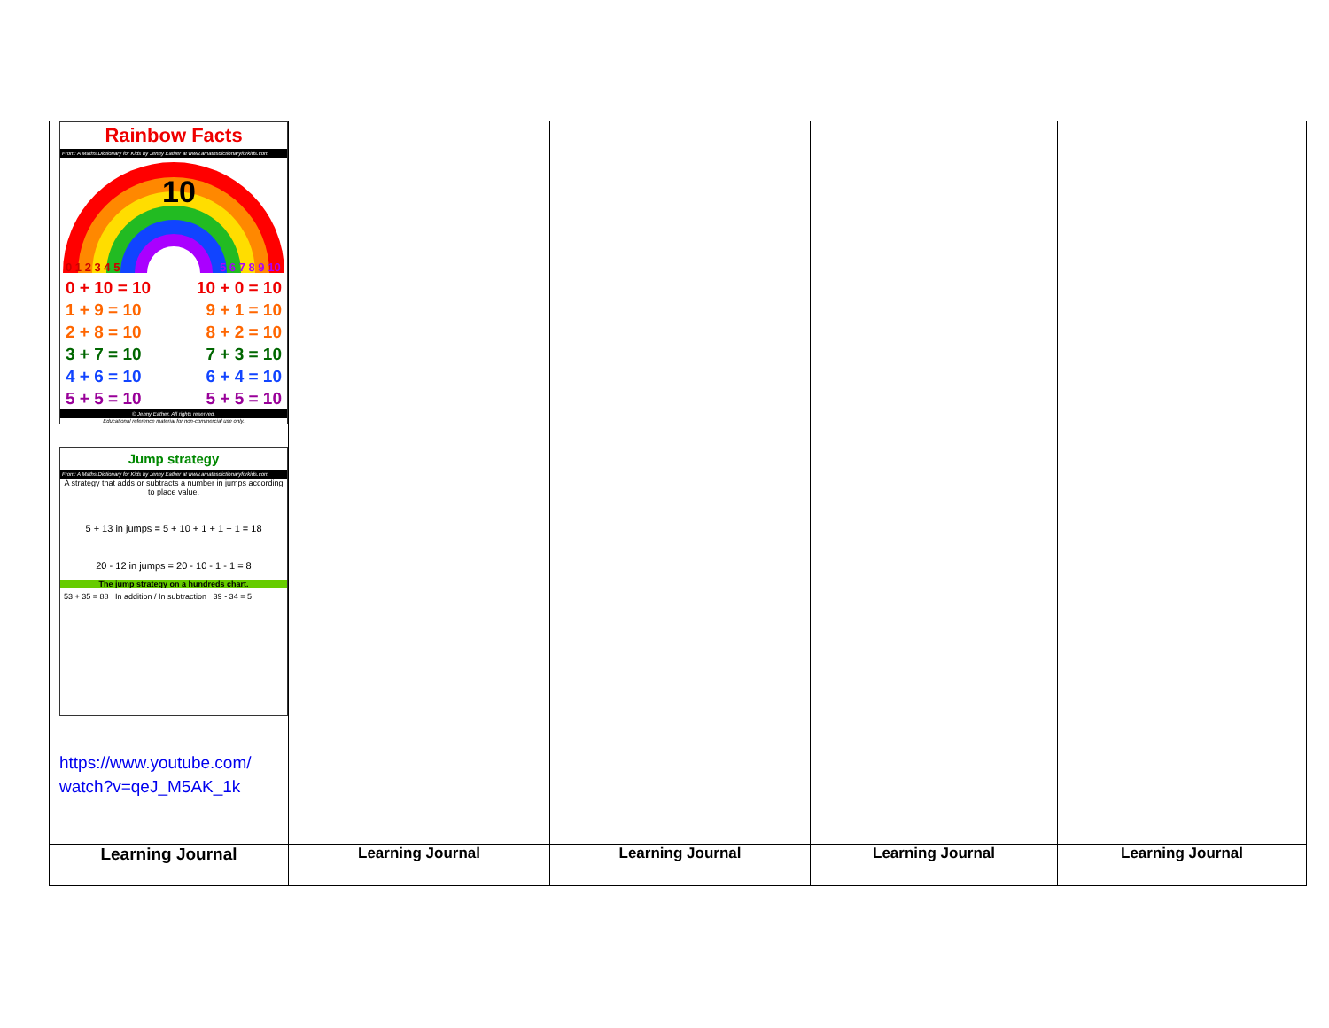| Rainbow Facts From: A Maths Dictionary for Kids by Jenny Eather at www.amathsdictionaryforkids.com 10 0 1 2 3 4 5 5 6 7 8 9 10 0 + 10 = 10 10 + 0 = 10 1 + 9 = 10 9 + 1 = 10 2 + 8 = 10 8 + 2 = 10 3 + 7 = 10 7 + 3 = 10 4 + 6 = 10 6 + 4 = 10 5 + 5 = 10 5 + 5 = 10 © Jenny Eather. All rights reserved. Educational reference material for non-commercial use only. Jump strategy From: A Maths Dictionary for Kids by Jenny Eather at www.amathsdictionaryforkids.com A strategy that adds or subtracts a number in jumps according to place value. 5 + 13 in jumps = 5 + 10 + 1 + 1 + 1 = 18 20 - 12 in jumps = 20 - 10 - 1 - 1 = 8 The jump strategy on a hundreds chart. 53 + 35 = 88 In addition / In subtraction 39 - 34 = 5 https://www.youtube.com/ watch?v=qeJ_M5AK_1k | | | | |
| Learning Journal | Learning Journal | Learning Journal | Learning Journal | Learning Journal |